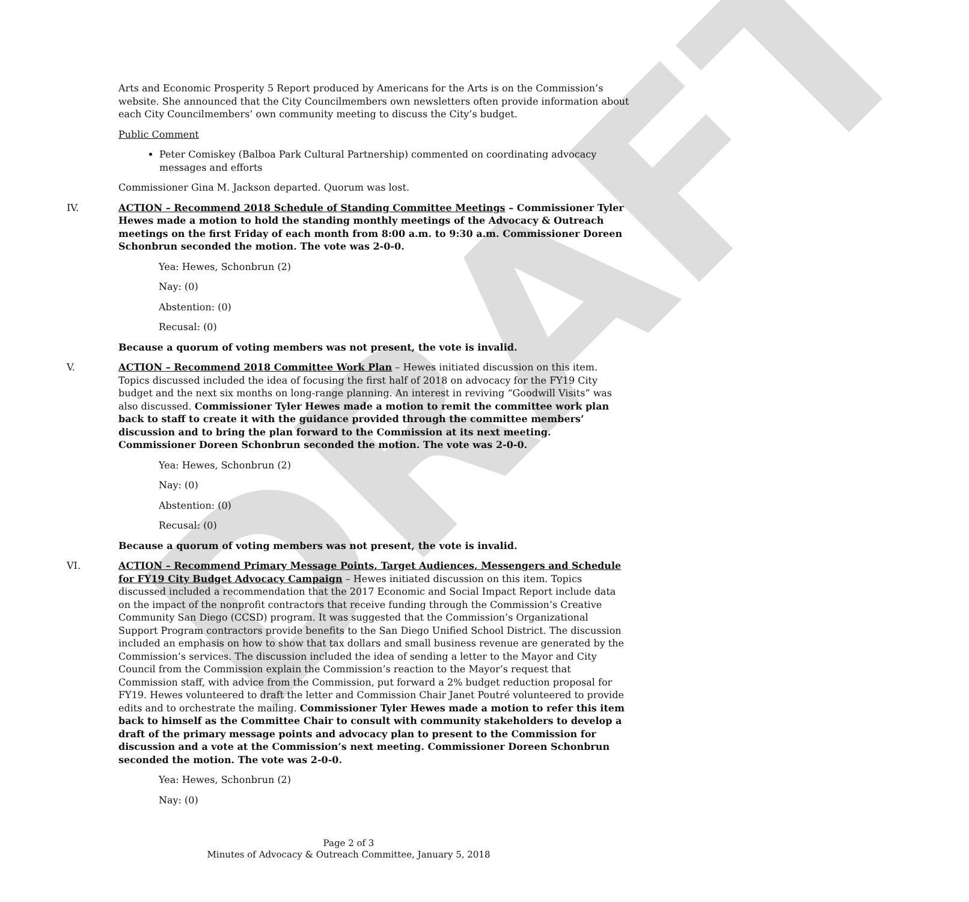DRAFT
Arts and Economic Prosperity 5 Report produced by Americans for the Arts is on the Commission’s website. She announced that the City Councilmembers own newsletters often provide information about each City Councilmembers’ own community meeting to discuss the City’s budget.
Public Comment
Peter Comiskey (Balboa Park Cultural Partnership) commented on coordinating advocacy messages and efforts
Commissioner Gina M. Jackson departed. Quorum was lost.
IV. ACTION – Recommend 2018 Schedule of Standing Committee Meetings – Commissioner Tyler Hewes made a motion to hold the standing monthly meetings of the Advocacy & Outreach meetings on the first Friday of each month from 8:00 a.m. to 9:30 a.m. Commissioner Doreen Schonbrun seconded the motion. The vote was 2-0-0.
Yea: Hewes, Schonbrun (2)
Nay: (0)
Abstention: (0)
Recusal: (0)
Because a quorum of voting members was not present, the vote is invalid.
V. ACTION – Recommend 2018 Committee Work Plan – Hewes initiated discussion on this item. Topics discussed included the idea of focusing the first half of 2018 on advocacy for the FY19 City budget and the next six months on long-range planning. An interest in reviving “Goodwill Visits” was also discussed. Commissioner Tyler Hewes made a motion to remit the committee work plan back to staff to create it with the guidance provided through the committee members’ discussion and to bring the plan forward to the Commission at its next meeting. Commissioner Doreen Schonbrun seconded the motion. The vote was 2-0-0.
Yea: Hewes, Schonbrun (2)
Nay: (0)
Abstention: (0)
Recusal: (0)
Because a quorum of voting members was not present, the vote is invalid.
VI. ACTION – Recommend Primary Message Points, Target Audiences, Messengers and Schedule for FY19 City Budget Advocacy Campaign – Hewes initiated discussion on this item. Topics discussed included a recommendation that the 2017 Economic and Social Impact Report include data on the impact of the nonprofit contractors that receive funding through the Commission’s Creative Community San Diego (CCSD) program. It was suggested that the Commission’s Organizational Support Program contractors provide benefits to the San Diego Unified School District. The discussion included an emphasis on how to show that tax dollars and small business revenue are generated by the Commission’s services. The discussion included the idea of sending a letter to the Mayor and City Council from the Commission explain the Commission’s reaction to the Mayor’s request that Commission staff, with advice from the Commission, put forward a 2% budget reduction proposal for FY19. Hewes volunteered to draft the letter and Commission Chair Janet Poutré volunteered to provide edits and to orchestrate the mailing. Commissioner Tyler Hewes made a motion to refer this item back to himself as the Committee Chair to consult with community stakeholders to develop a draft of the primary message points and advocacy plan to present to the Commission for discussion and a vote at the Commission’s next meeting. Commissioner Doreen Schonbrun seconded the motion. The vote was 2-0-0.
Yea: Hewes, Schonbrun (2)
Nay: (0)
Page 2 of 3
Minutes of Advocacy & Outreach Committee, January 5, 2018